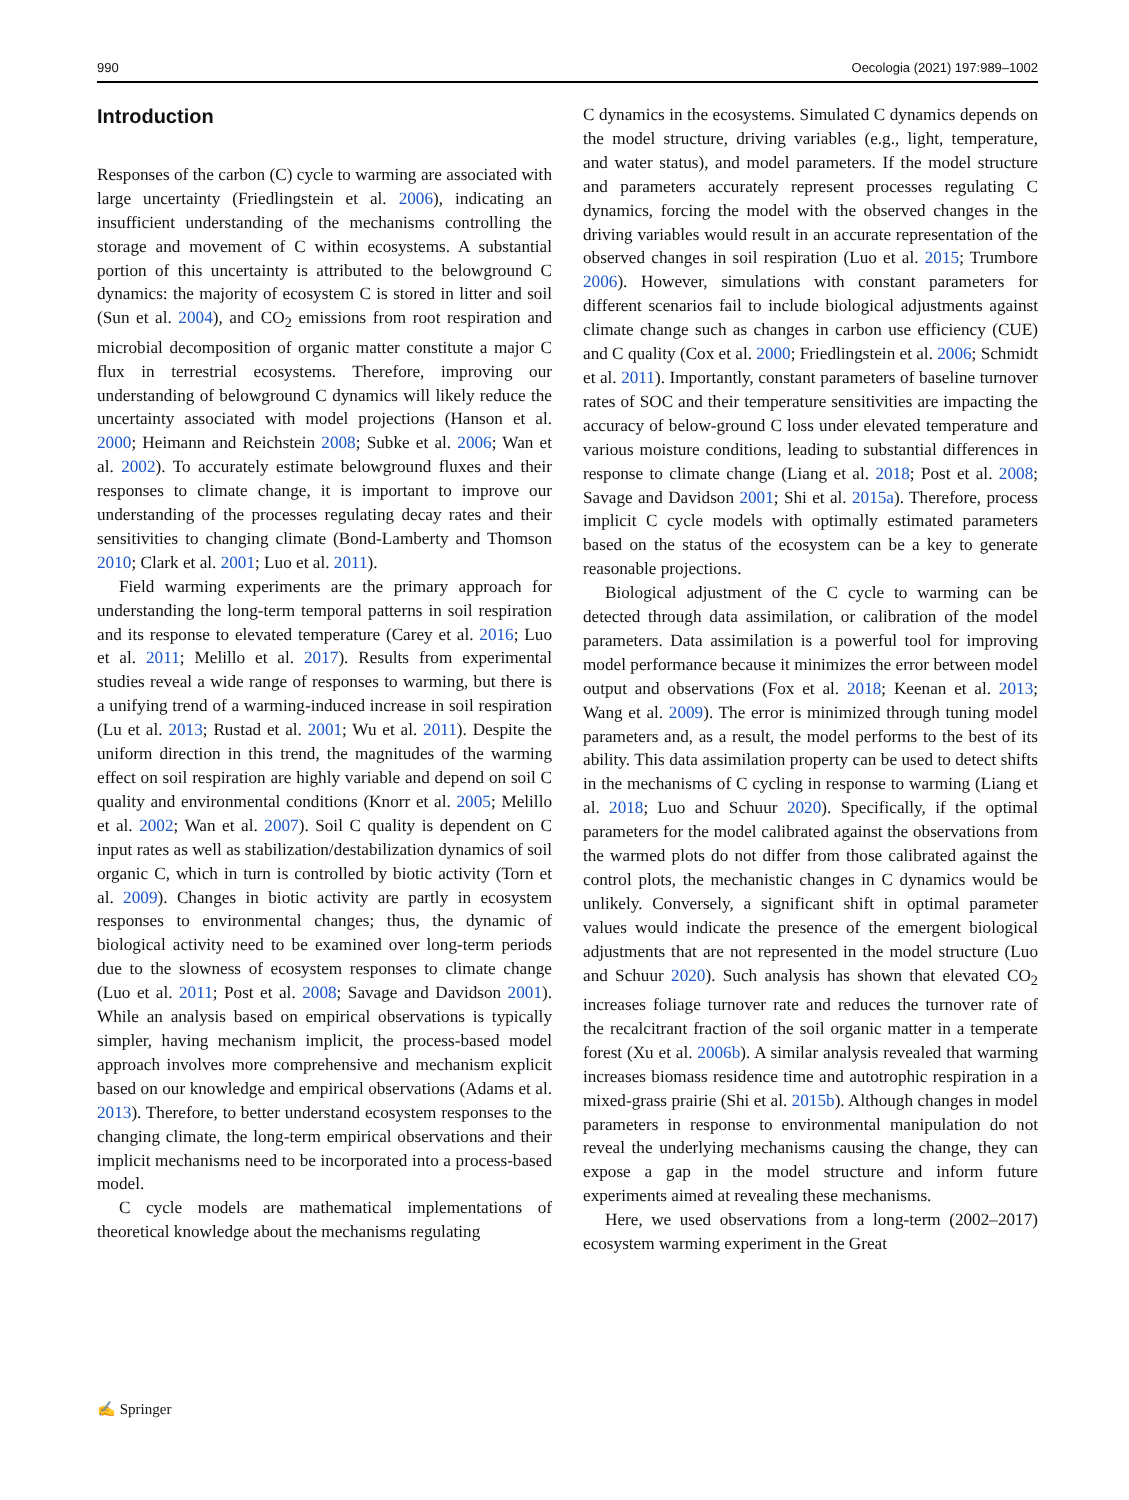990 Oecologia (2021) 197:989–1002
Introduction
Responses of the carbon (C) cycle to warming are associated with large uncertainty (Friedlingstein et al. 2006), indicating an insufficient understanding of the mechanisms controlling the storage and movement of C within ecosystems. A substantial portion of this uncertainty is attributed to the belowground C dynamics: the majority of ecosystem C is stored in litter and soil (Sun et al. 2004), and CO<sub>2</sub> emissions from root respiration and microbial decomposition of organic matter constitute a major C flux in terrestrial ecosystems. Therefore, improving our understanding of belowground C dynamics will likely reduce the uncertainty associated with model projections (Hanson et al. 2000; Heimann and Reichstein 2008; Subke et al. 2006; Wan et al. 2002). To accurately estimate belowground fluxes and their responses to climate change, it is important to improve our understanding of the processes regulating decay rates and their sensitivities to changing climate (Bond-Lamberty and Thomson 2010; Clark et al. 2001; Luo et al. 2011).
Field warming experiments are the primary approach for understanding the long-term temporal patterns in soil respiration and its response to elevated temperature (Carey et al. 2016; Luo et al. 2011; Melillo et al. 2017). Results from experimental studies reveal a wide range of responses to warming, but there is a unifying trend of a warming-induced increase in soil respiration (Lu et al. 2013; Rustad et al. 2001; Wu et al. 2011). Despite the uniform direction in this trend, the magnitudes of the warming effect on soil respiration are highly variable and depend on soil C quality and environmental conditions (Knorr et al. 2005; Melillo et al. 2002; Wan et al. 2007). Soil C quality is dependent on C input rates as well as stabilization/destabilization dynamics of soil organic C, which in turn is controlled by biotic activity (Torn et al. 2009). Changes in biotic activity are partly in ecosystem responses to environmental changes; thus, the dynamic of biological activity need to be examined over long-term periods due to the slowness of ecosystem responses to climate change (Luo et al. 2011; Post et al. 2008; Savage and Davidson 2001). While an analysis based on empirical observations is typically simpler, having mechanism implicit, the process-based model approach involves more comprehensive and mechanism explicit based on our knowledge and empirical observations (Adams et al. 2013). Therefore, to better understand ecosystem responses to the changing climate, the long-term empirical observations and their implicit mechanisms need to be incorporated into a process-based model.
C cycle models are mathematical implementations of theoretical knowledge about the mechanisms regulating
C dynamics in the ecosystems. Simulated C dynamics depends on the model structure, driving variables (e.g., light, temperature, and water status), and model parameters. If the model structure and parameters accurately represent processes regulating C dynamics, forcing the model with the observed changes in the driving variables would result in an accurate representation of the observed changes in soil respiration (Luo et al. 2015; Trumbore 2006). However, simulations with constant parameters for different scenarios fail to include biological adjustments against climate change such as changes in carbon use efficiency (CUE) and C quality (Cox et al. 2000; Friedlingstein et al. 2006; Schmidt et al. 2011). Importantly, constant parameters of baseline turnover rates of SOC and their temperature sensitivities are impacting the accuracy of below-ground C loss under elevated temperature and various moisture conditions, leading to substantial differences in response to climate change (Liang et al. 2018; Post et al. 2008; Savage and Davidson 2001; Shi et al. 2015a). Therefore, process implicit C cycle models with optimally estimated parameters based on the status of the ecosystem can be a key to generate reasonable projections.
Biological adjustment of the C cycle to warming can be detected through data assimilation, or calibration of the model parameters. Data assimilation is a powerful tool for improving model performance because it minimizes the error between model output and observations (Fox et al. 2018; Keenan et al. 2013; Wang et al. 2009). The error is minimized through tuning model parameters and, as a result, the model performs to the best of its ability. This data assimilation property can be used to detect shifts in the mechanisms of C cycling in response to warming (Liang et al. 2018; Luo and Schuur 2020). Specifically, if the optimal parameters for the model calibrated against the observations from the warmed plots do not differ from those calibrated against the control plots, the mechanistic changes in C dynamics would be unlikely. Conversely, a significant shift in optimal parameter values would indicate the presence of the emergent biological adjustments that are not represented in the model structure (Luo and Schuur 2020). Such analysis has shown that elevated CO<sub>2</sub> increases foliage turnover rate and reduces the turnover rate of the recalcitrant fraction of the soil organic matter in a temperate forest (Xu et al. 2006b). A similar analysis revealed that warming increases biomass residence time and autotrophic respiration in a mixed-grass prairie (Shi et al. 2015b). Although changes in model parameters in response to environmental manipulation do not reveal the underlying mechanisms causing the change, they can expose a gap in the model structure and inform future experiments aimed at revealing these mechanisms.
Here, we used observations from a long-term (2002–2017) ecosystem warming experiment in the Great
✍ Springer